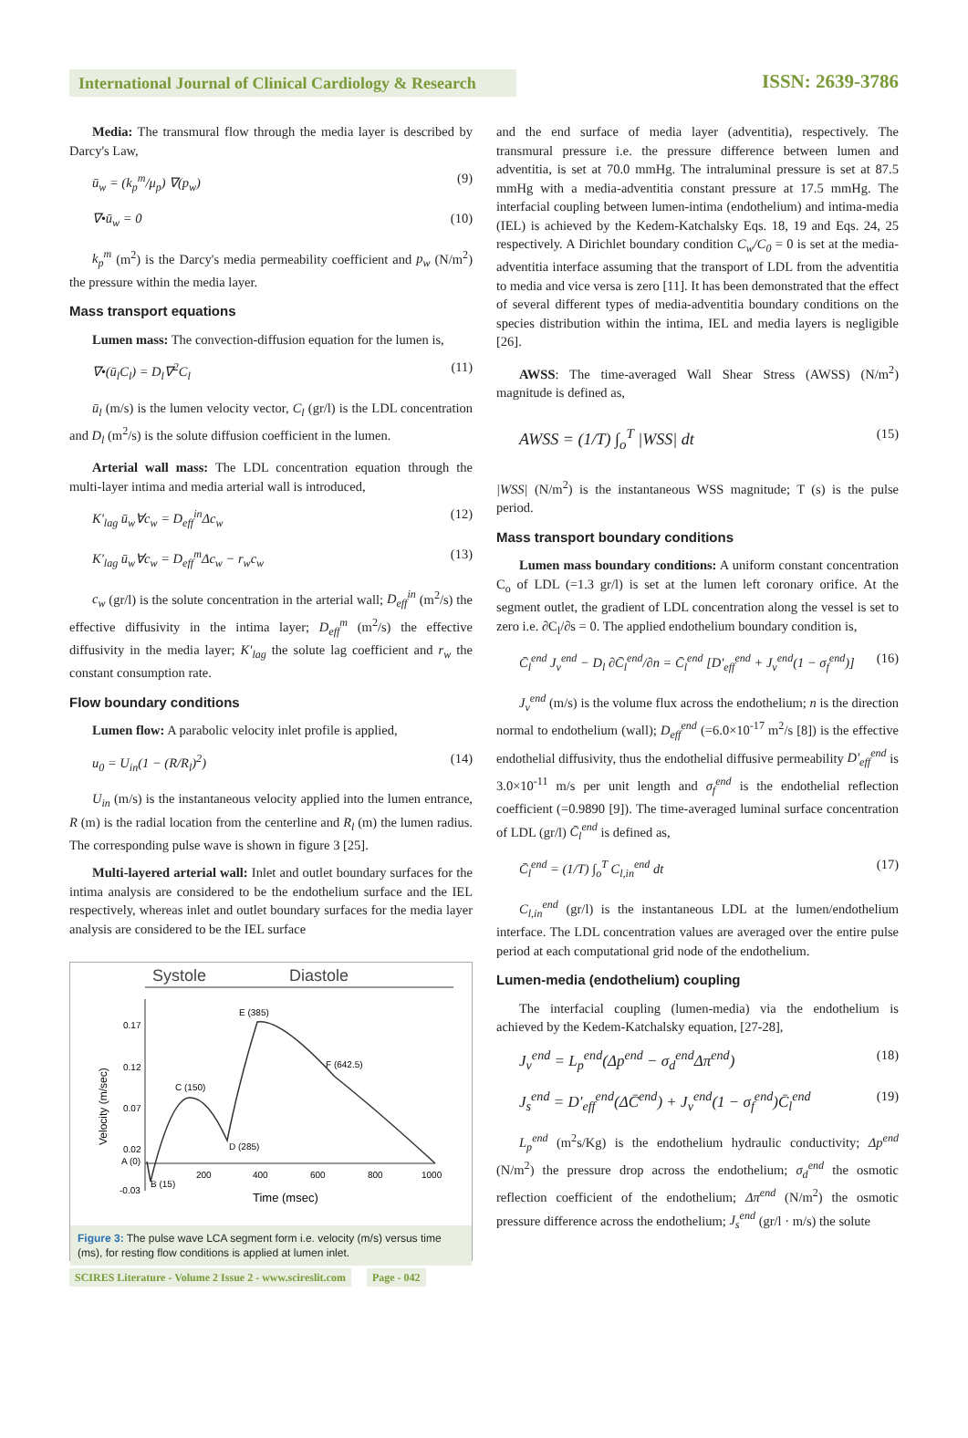International Journal of Clinical Cardiology & Research
ISSN: 2639-3786
Media: The transmural flow through the media layer is described by Darcy's Law,
ū<sub>w</sub> = (k<sub>p</sub><sup>m</sup>/μ<sub>p</sub>) ∇(p<sub>w</sub>) (9)
∇•ū<sub>w</sub> = 0 (10)
k<sub>p</sub><sup>m</sup> (m<sup>2</sup>) is the Darcy's media permeability coefficient and p<sub>w</sub> (N/m<sup>2</sup>) the pressure within the media layer.
Mass transport equations
Lumen mass: The convection-diffusion equation for the lumen is,
∇•(ū<sub>l</sub>C<sub>l</sub>) = D<sub>l</sub>∇<sup>2</sup>C<sub>l</sub> (11)
ū<sub>l</sub> (m/s) is the lumen velocity vector, C<sub>l</sub> (gr/l) is the LDL concentration and D<sub>l</sub> (m<sup>2</sup>/s) is the solute diffusion coefficient in the lumen.
Arterial wall mass: The LDL concentration equation through the multi-layer intima and media arterial wall is introduced,
K'<sub>lag</sub> ū<sub>w</sub>∀c<sub>w</sub> = D<sub>eff</sub><sup>in</sup>Δc<sub>w</sub> (12)
K'<sub>lag</sub> ū<sub>w</sub>∀c<sub>w</sub> = D<sub>eff</sub><sup>m</sup>Δc<sub>w</sub> − r<sub>w</sub>c<sub>w</sub> (13)
c<sub>w</sub> (gr/l) is the solute concentration in the arterial wall; D<sub>eff</sub><sup>in</sup> (m<sup>2</sup>/s) the effective diffusivity in the intima layer; D<sub>eff</sub><sup>m</sup> (m<sup>2</sup>/s) the effective diffusivity in the media layer; K'<sub>lag</sub> the solute lag coefficient and r<sub>w</sub> the constant consumption rate.
Flow boundary conditions
Lumen flow: A parabolic velocity inlet profile is applied,
u<sub>0</sub> = U<sub>in</sub>(1 − (R/R<sub>l</sub>)<sup>2</sup>) (14)
U<sub>in</sub> (m/s) is the instantaneous velocity applied into the lumen entrance, R (m) is the radial location from the centerline and R<sub>l</sub> (m) the lumen radius. The corresponding pulse wave is shown in figure 3 [25].
Multi-layered arterial wall: Inlet and outlet boundary surfaces for the intima analysis are considered to be the endothelium surface and the IEL respectively, whereas inlet and outlet boundary surfaces for the media layer analysis are considered to be the IEL surface
Systole
Diastole
0.17
0.12
0.07
0.02
A (0)
-0.03
200
400
600
800
1000
Time (msec)
Velocity (m/sec)
B (15)
C (150)
D (285)
E (385)
F (642.5)
Figure 3: The pulse wave LCA segment form i.e. velocity (m/s) versus time (ms), for resting flow conditions is applied at lumen inlet.
and the end surface of media layer (adventitia), respectively. The transmural pressure i.e. the pressure difference between lumen and adventitia, is set at 70.0 mmHg. The intraluminal pressure is set at 87.5 mmHg with a media-adventitia constant pressure at 17.5 mmHg. The interfacial coupling between lumen-intima (endothelium) and intima-media (IEL) is achieved by the Kedem-Katchalsky Eqs. 18, 19 and Eqs. 24, 25 respectively. A Dirichlet boundary condition C<sub>w</sub>/C<sub>0</sub> = 0 is set at the media-adventitia interface assuming that the transport of LDL from the adventitia to media and vice versa is zero [11]. It has been demonstrated that the effect of several different types of media-adventitia boundary conditions on the species distribution within the intima, IEL and media layers is negligible [26].
AWSS: The time-averaged Wall Shear Stress (AWSS) (N/m<sup>2</sup>) magnitude is defined as,
AWSS = (1/T) ∫<sub>o</sub><sup>T</sup> |WSS| dt (15)
|WSS| (N/m<sup>2</sup>) is the instantaneous WSS magnitude; T (s) is the pulse period.
Mass transport boundary conditions
Lumen mass boundary conditions: A uniform constant concentration C<sub>o</sub> of LDL (=1.3 gr/l) is set at the lumen left coronary orifice. At the segment outlet, the gradient of LDL concentration along the vessel is set to zero i.e. ∂C<sub>l</sub>/∂s = 0. The applied endothelium boundary condition is,
C̄<sub>l</sub><sup>end</sup> J<sub>v</sub><sup>end</sup> − D<sub>l</sub> ∂C̄<sub>l</sub><sup>end</sup>/∂n = C̄<sub>l</sub><sup>end</sup> [D'<sub>eff</sub><sup>end</sup> + J<sub>v</sub><sup>end</sup>(1 − σ<sub>f</sub><sup>end</sup>)] (16)
J<sub>v</sub><sup>end</sup> (m/s) is the volume flux across the endothelium; n is the direction normal to endothelium (wall); D<sub>eff</sub><sup>end</sup> (=6.0×10<sup>-17</sup> m<sup>2</sup>/s [8]) is the effective endothelial diffusivity, thus the endothelial diffusive permeability D'<sub>eff</sub><sup>end</sup> is 3.0×10<sup>-11</sup> m/s per unit length and σ<sub>f</sub><sup>end</sup> is the endothelial reflection coefficient (=0.9890 [9]). The time-averaged luminal surface concentration of LDL (gr/l) C̄<sub>l</sub><sup>end</sup> is defined as,
C̄<sub>l</sub><sup>end</sup> = (1/T) ∫<sub>o</sub><sup>T</sup> C<sub>l,in</sub><sup>end</sup> dt (17)
C<sub>l,in</sub><sup>end</sup> (gr/l) is the instantaneous LDL at the lumen/endothelium interface. The LDL concentration values are averaged over the entire pulse period at each computational grid node of the endothelium.
Lumen-media (endothelium) coupling
The interfacial coupling (lumen-media) via the endothelium is achieved by the Kedem-Katchalsky equation, [27-28],
J<sub>v</sub><sup>end</sup> = L<sub>p</sub><sup>end</sup>(Δp<sup>end</sup> − σ<sub>d</sub><sup>end</sup>Δπ<sup>end</sup>) (18)
J<sub>s</sub><sup>end</sup> = D'<sub>eff</sub><sup>end</sup>(ΔC̄<sup>end</sup>) + J<sub>v</sub><sup>end</sup>(1 − σ<sub>f</sub><sup>end</sup>)C̄<sub>l</sub><sup>end</sup> (19)
L<sub>p</sub><sup>end</sup> (m<sup>2</sup>s/Kg) is the endothelium hydraulic conductivity; Δp<sup>end</sup> (N/m<sup>2</sup>) the pressure drop across the endothelium; σ<sub>d</sub><sup>end</sup> the osmotic reflection coefficient of the endothelium; Δπ<sup>end</sup> (N/m<sup>2</sup>) the osmotic pressure difference across the endothelium; J<sub>s</sub><sup>end</sup> (gr/l · m/s) the solute
SCIRES Literature - Volume 2 Issue 2 - www.scireslit.com Page - 042